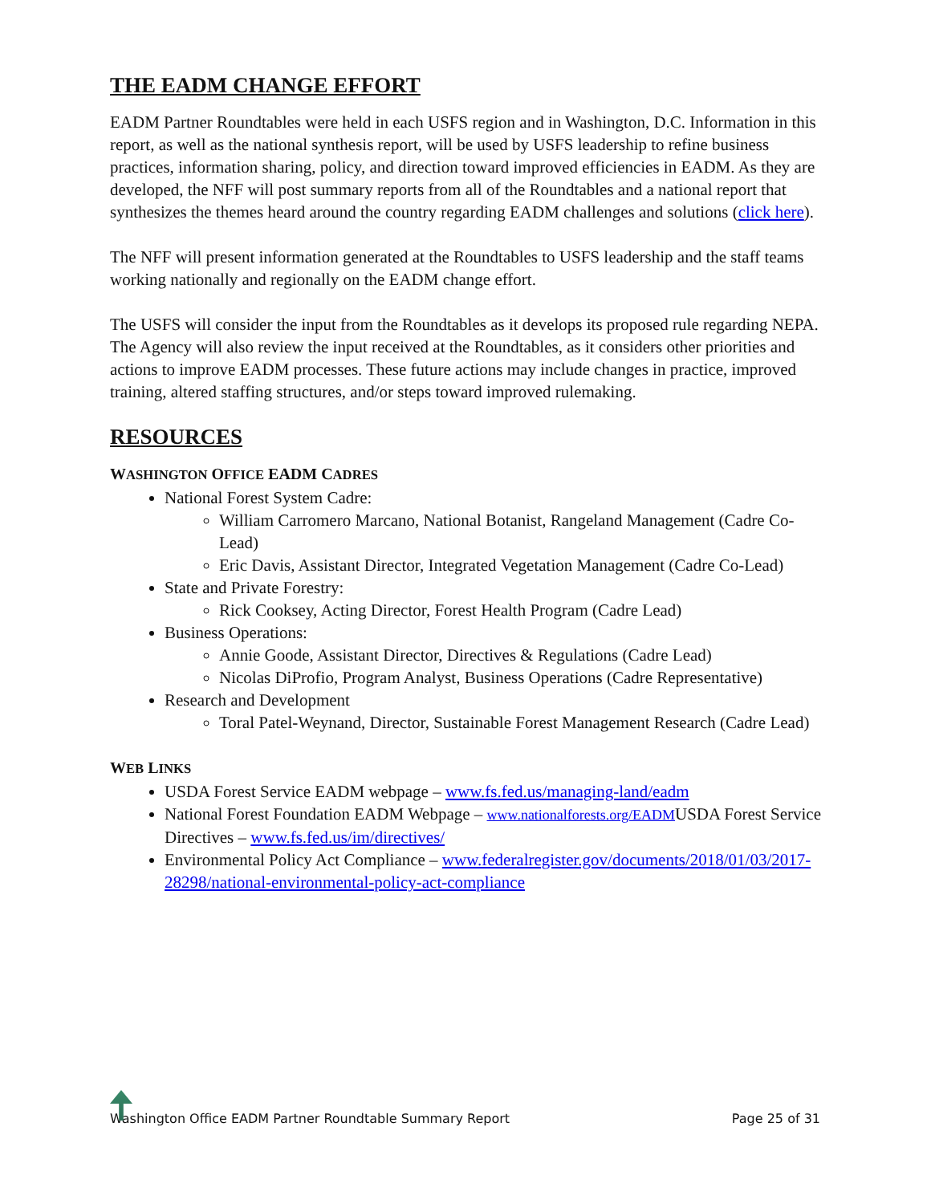THE EADM CHANGE EFFORT
EADM Partner Roundtables were held in each USFS region and in Washington, D.C. Information in this report, as well as the national synthesis report, will be used by USFS leadership to refine business practices, information sharing, policy, and direction toward improved efficiencies in EADM. As they are developed, the NFF will post summary reports from all of the Roundtables and a national report that synthesizes the themes heard around the country regarding EADM challenges and solutions (click here).
The NFF will present information generated at the Roundtables to USFS leadership and the staff teams working nationally and regionally on the EADM change effort.
The USFS will consider the input from the Roundtables as it develops its proposed rule regarding NEPA. The Agency will also review the input received at the Roundtables, as it considers other priorities and actions to improve EADM processes. These future actions may include changes in practice, improved training, altered staffing structures, and/or steps toward improved rulemaking.
RESOURCES
WASHINGTON OFFICE EADM CADRES
National Forest System Cadre:
William Carromero Marcano, National Botanist, Rangeland Management (Cadre Co-Lead)
Eric Davis, Assistant Director, Integrated Vegetation Management (Cadre Co-Lead)
State and Private Forestry:
Rick Cooksey, Acting Director, Forest Health Program (Cadre Lead)
Business Operations:
Annie Goode, Assistant Director, Directives & Regulations (Cadre Lead)
Nicolas DiProfio, Program Analyst, Business Operations (Cadre Representative)
Research and Development
Toral Patel-Weynand, Director, Sustainable Forest Management Research (Cadre Lead)
WEB LINKS
USDA Forest Service EADM webpage – www.fs.fed.us/managing-land/eadm
National Forest Foundation EADM Webpage – www.nationalforests.org/EADMUSDA Forest Service Directives – www.fs.fed.us/im/directives/
Environmental Policy Act Compliance – www.federalregister.gov/documents/2018/01/03/2017-28298/national-environmental-policy-act-compliance
Washington Office EADM Partner Roundtable Summary Report Page 25 of 31